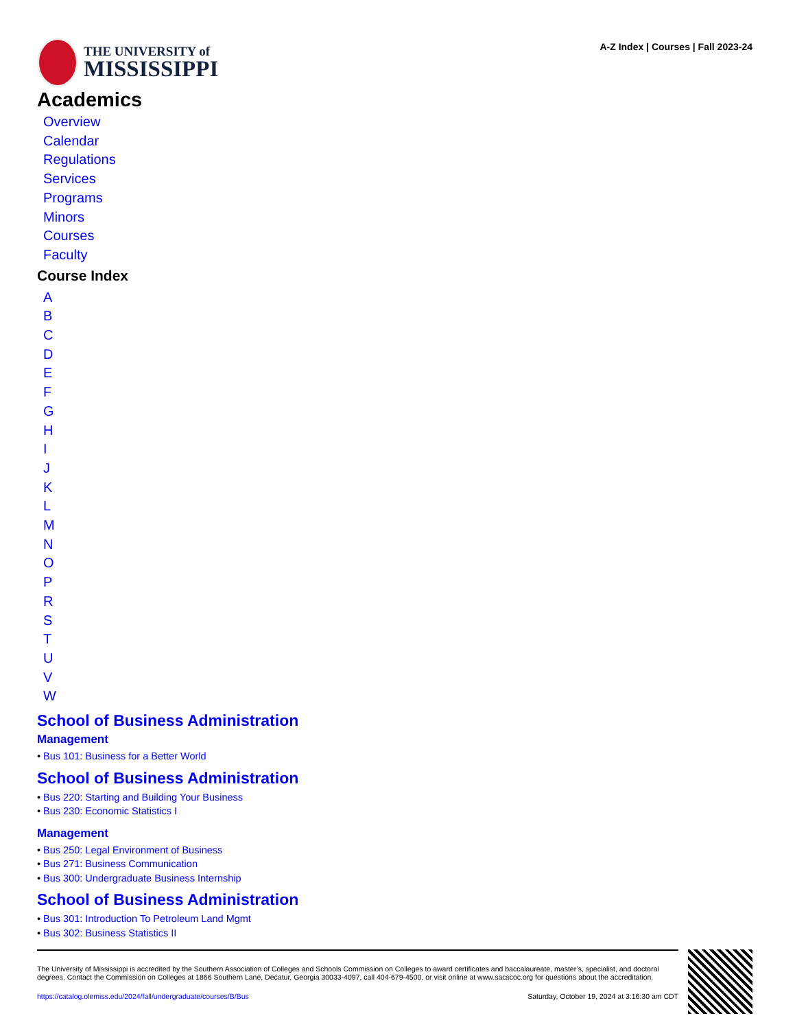THE UNIVERSITY of
MISSISSIPPI
A-Z Index | Courses | Fall 2023-24
Academics
Overview
Calendar
Regulations
Services
Programs
Minors
Courses
Faculty
Course Index
ABCDEFGHIJKLMNOPRSTUVW
School of Business Administration
Management
• Bus 101: Business for a Better World
School of Business Administration
• Bus 220: Starting and Building Your Business
• Bus 230: Economic Statistics I
Management
• Bus 250: Legal Environment of Business
• Bus 271: Business Communication
• Bus 300: Undergraduate Business Internship
School of Business Administration
• Bus 301: Introduction To Petroleum Land Mgmt
• Bus 302: Business Statistics II
The University of Mississippi is accredited by the Southern Association of Colleges and Schools Commission on Colleges to award certificates and baccalaureate, master’s, specialist, and doctoral degrees. Contact the Commission on Colleges at 1866 Southern Lane, Decatur, Georgia 30033-4097, call 404-679-4500, or visit online at www.sacscoc.org for questions about the accreditation.
https://catalog.olemiss.edu/2024/fall/undergraduate/courses/B/Bus Saturday, October 19, 2024 at 3:16:30 am CDT